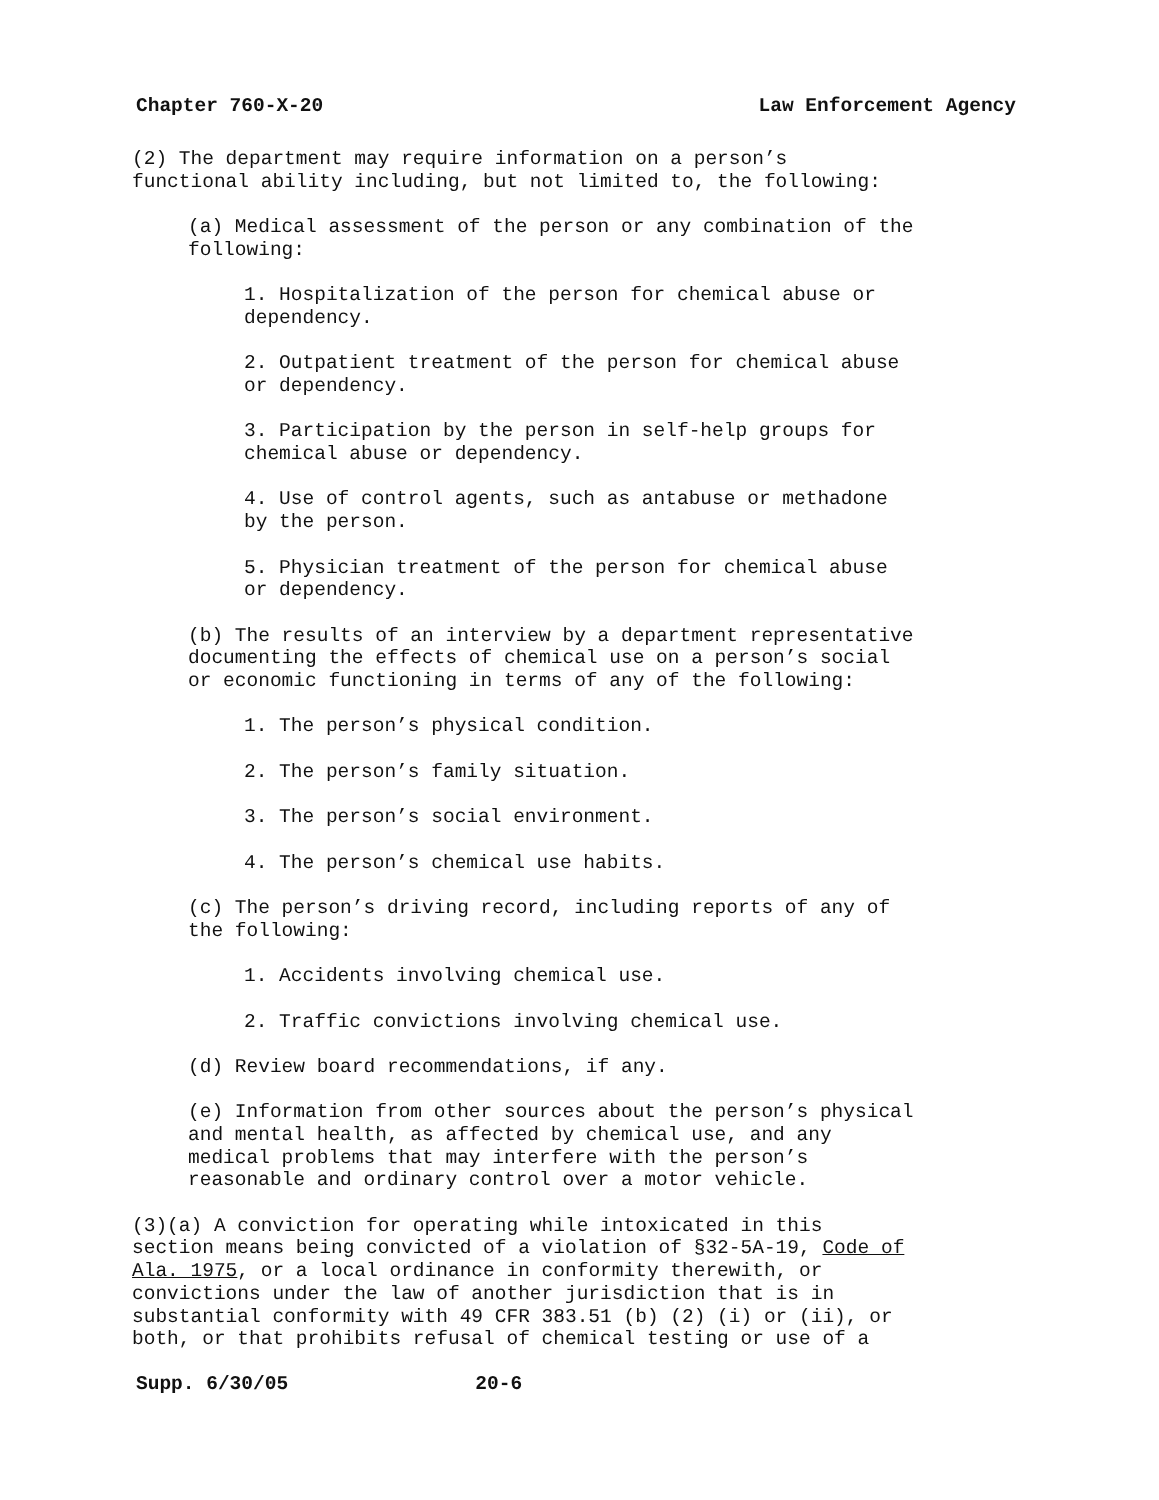Chapter 760-X-20 Law Enforcement Agency
(2) The department may require information on a person’s functional ability including, but not limited to, the following:
(a) Medical assessment of the person or any combination of the following:
1. Hospitalization of the person for chemical abuse or dependency.
2. Outpatient treatment of the person for chemical abuse or dependency.
3. Participation by the person in self-help groups for chemical abuse or dependency.
4. Use of control agents, such as antabuse or methadone by the person.
5. Physician treatment of the person for chemical abuse or dependency.
(b) The results of an interview by a department representative documenting the effects of chemical use on a person’s social or economic functioning in terms of any of the following:
1. The person’s physical condition.
2. The person’s family situation.
3. The person’s social environment.
4. The person’s chemical use habits.
(c) The person’s driving record, including reports of any of the following:
1. Accidents involving chemical use.
2. Traffic convictions involving chemical use.
(d) Review board recommendations, if any.
(e) Information from other sources about the person’s physical and mental health, as affected by chemical use, and any medical problems that may interfere with the person’s reasonable and ordinary control over a motor vehicle.
(3)(a) A conviction for operating while intoxicated in this section means being convicted of a violation of §32-5A-19, Code of Ala. 1975, or a local ordinance in conformity therewith, or convictions under the law of another jurisdiction that is in substantial conformity with 49 CFR 383.51 (b) (2) (i) or (ii), or both, or that prohibits refusal of chemical testing or use of a
Supp. 6/30/05 20-6